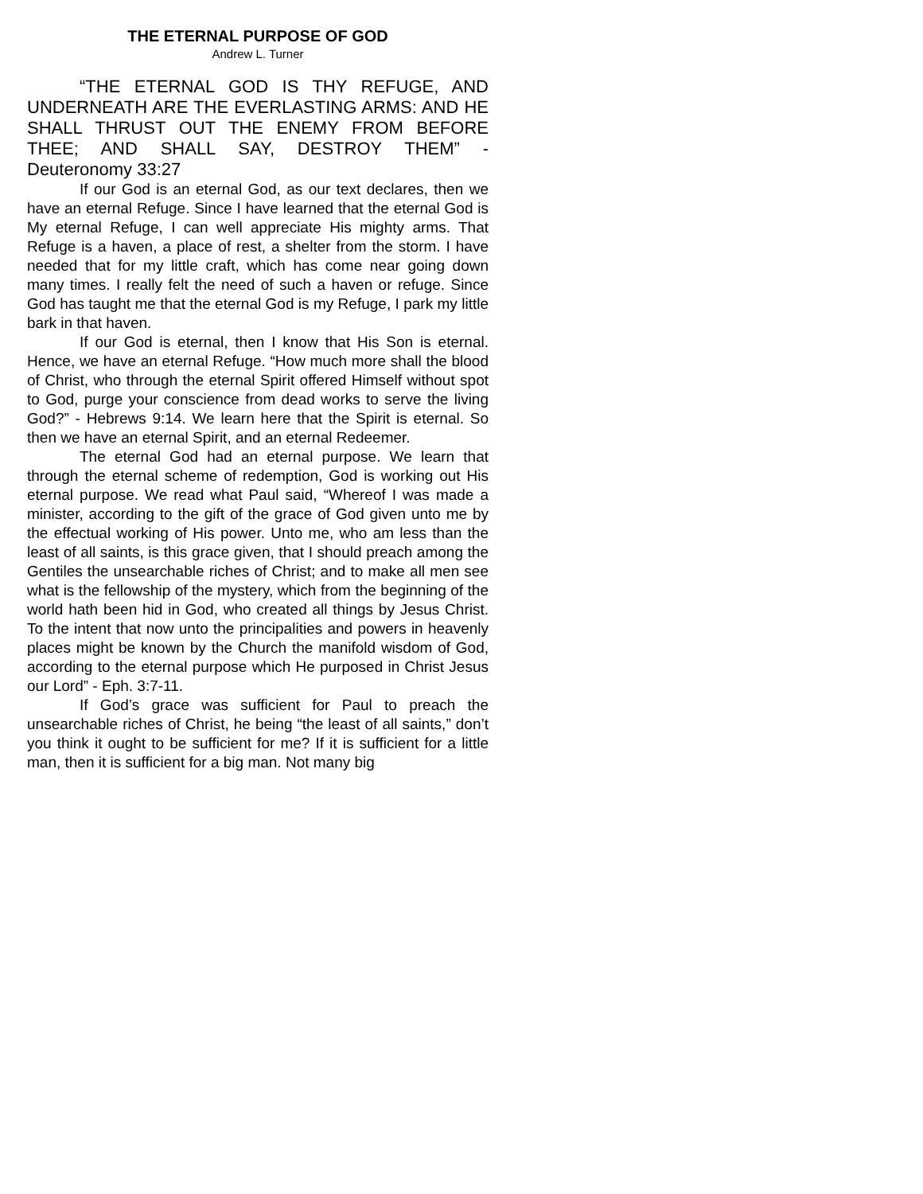THE ETERNAL PURPOSE OF GOD
Andrew L. Turner
“THE ETERNAL GOD IS THY REFUGE, AND UNDERNEATH ARE THE EVERLASTING ARMS: AND HE SHALL THRUST OUT THE ENEMY FROM BEFORE THEE; AND SHALL SAY, DESTROY THEM” - Deuteronomy 33:27
If our God is an eternal God, as our text declares, then we have an eternal Refuge. Since I have learned that the eternal God is My eternal Refuge, I can well appreciate His mighty arms. That Refuge is a haven, a place of rest, a shelter from the storm. I have needed that for my little craft, which has come near going down many times. I really felt the need of such a haven or refuge. Since God has taught me that the eternal God is my Refuge, I park my little bark in that haven.
If our God is eternal, then I know that His Son is eternal. Hence, we have an eternal Refuge. “How much more shall the blood of Christ, who through the eternal Spirit offered Himself without spot to God, purge your conscience from dead works to serve the living God?” - Hebrews 9:14. We learn here that the Spirit is eternal. So then we have an eternal Spirit, and an eternal Redeemer.
The eternal God had an eternal purpose. We learn that through the eternal scheme of redemption, God is working out His eternal purpose. We read what Paul said, “Whereof I was made a minister, according to the gift of the grace of God given unto me by the effectual working of His power. Unto me, who am less than the least of all saints, is this grace given, that I should preach among the Gentiles the unsearchable riches of Christ; and to make all men see what is the fellowship of the mystery, which from the beginning of the world hath been hid in God, who created all things by Jesus Christ. To the intent that now unto the principalities and powers in heavenly places might be known by the Church the manifold wisdom of God, according to the eternal purpose which He purposed in Christ Jesus our Lord” - Eph. 3:7-11.
If God’s grace was sufficient for Paul to preach the unsearchable riches of Christ, he being “the least of all saints,” don’t you think it ought to be sufficient for me? If it is sufficient for a little man, then it is sufficient for a big man. Not many big